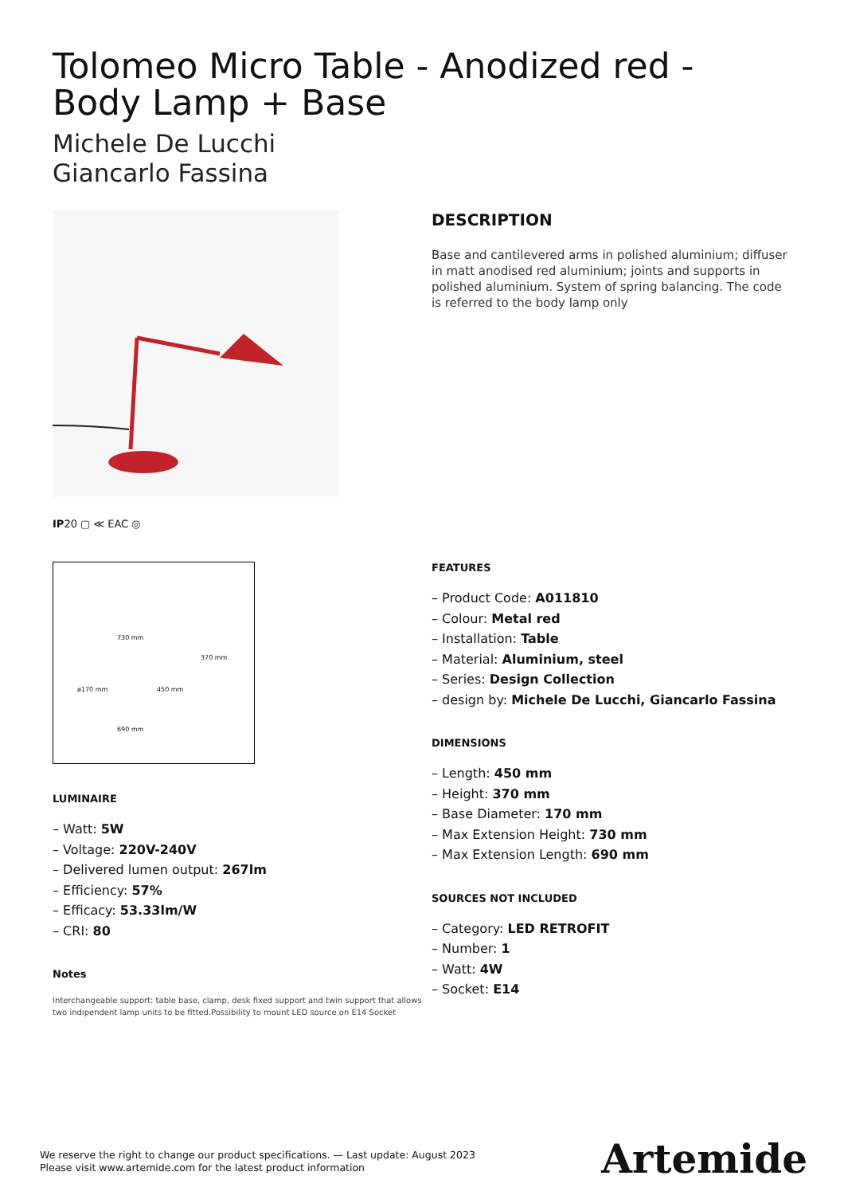Tolomeo Micro Table - Anodized red - Body Lamp + Base
Michele De Lucchi
Giancarlo Fassina
IP20 ▢ ≪ EAC ◎
730 mm
370 mm
ø170 mm 450 mm
690 mm
LUMINAIRE
– Watt: 5W
– Voltage: 220V-240V
– Delivered lumen output: 267lm
– Efficiency: 57%
– Efficacy: 53.33lm/W
– CRI: 80
Notes
Interchangeable support: table base, clamp, desk fixed support and twin support that allows two indipendent lamp units to be fitted.Possibility to mount LED source on E14 Socket
DESCRIPTION
Base and cantilevered arms in polished aluminium; diffuser in matt anodised red aluminium; joints and supports in polished aluminium. System of spring balancing. The code is referred to the body lamp only
FEATURES
– Product Code: A011810
– Colour: Metal red
– Installation: Table
– Material: Aluminium, steel
– Series: Design Collection
– design by: Michele De Lucchi, Giancarlo Fassina
DIMENSIONS
– Length: 450 mm
– Height: 370 mm
– Base Diameter: 170 mm
– Max Extension Height: 730 mm
– Max Extension Length: 690 mm
SOURCES NOT INCLUDED
– Category: LED RETROFIT
– Number: 1
– Watt: 4W
– Socket: E14
We reserve the right to change our product specifications. — Last update: August 2023
Please visit www.artemide.com for the latest product information
Artemide